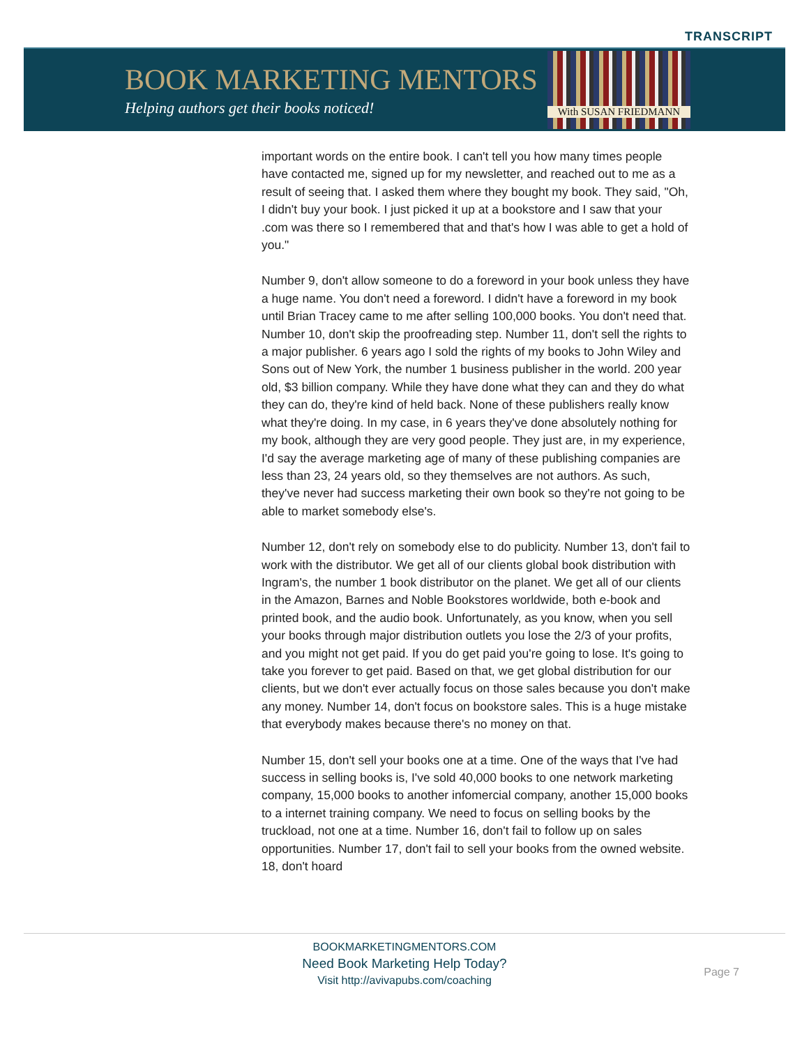TRANSCRIPT
BOOK MARKETING MENTORS
Helping authors get their books noticed!
With SUSAN FRIEDMANN
important words on the entire book. I can't tell you how many times people have contacted me, signed up for my newsletter, and reached out to me as a result of seeing that. I asked them where they bought my book. They said, "Oh, I didn't buy your book. I just picked it up at a bookstore and I saw that your .com was there so I remembered that and that's how I was able to get a hold of you."
Number 9, don't allow someone to do a foreword in your book unless they have a huge name. You don't need a foreword. I didn't have a foreword in my book until Brian Tracey came to me after selling 100,000 books. You don't need that. Number 10, don't skip the proofreading step. Number 11, don't sell the rights to a major publisher. 6 years ago I sold the rights of my books to John Wiley and Sons out of New York, the number 1 business publisher in the world. 200 year old, $3 billion company. While they have done what they can and they do what they can do, they're kind of held back. None of these publishers really know what they're doing. In my case, in 6 years they've done absolutely nothing for my book, although they are very good people. They just are, in my experience, I'd say the average marketing age of many of these publishing companies are less than 23, 24 years old, so they themselves are not authors. As such, they've never had success marketing their own book so they're not going to be able to market somebody else's.
Number 12, don't rely on somebody else to do publicity. Number 13, don't fail to work with the distributor. We get all of our clients global book distribution with Ingram's, the number 1 book distributor on the planet. We get all of our clients in the Amazon, Barnes and Noble Bookstores worldwide, both e-book and printed book, and the audio book. Unfortunately, as you know, when you sell your books through major distribution outlets you lose the 2/3 of your profits, and you might not get paid. If you do get paid you're going to lose. It's going to take you forever to get paid. Based on that, we get global distribution for our clients, but we don't ever actually focus on those sales because you don't make any money. Number 14, don't focus on bookstore sales. This is a huge mistake that everybody makes because there's no money on that.
Number 15, don't sell your books one at a time. One of the ways that I've had success in selling books is, I've sold 40,000 books to one network marketing company, 15,000 books to another infomercial company, another 15,000 books to a internet training company. We need to focus on selling books by the truckload, not one at a time. Number 16, don't fail to follow up on sales opportunities. Number 17, don't fail to sell your books from the owned website. 18, don't hoard
BOOKMARKETINGMENTORS.COM
Need Book Marketing Help Today?
Visit http://avivapubs.com/coaching
Page 7